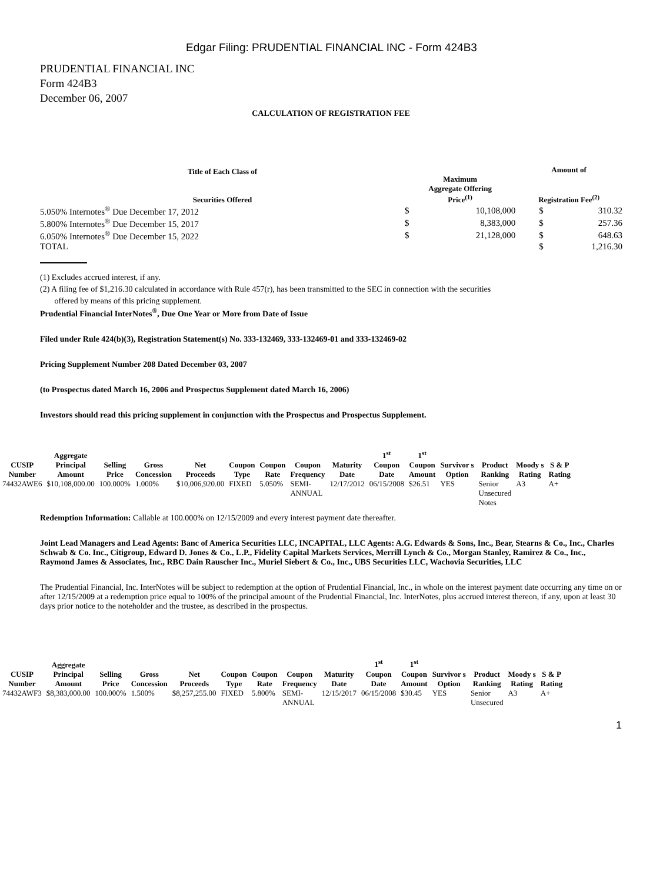Edgar Filing: PRUDENTIAL FINANCIAL INC - Form 424B3
PRUDENTIAL FINANCIAL INC
Form 424B3
December 06, 2007
CALCULATION OF REGISTRATION FEE
| Title of Each Class of Securities Offered | Maximum Aggregate Offering Price<sup>(1)</sup> | | Amount of Registration Fee<sup>(2)</sup> | |
| --- | --- | --- | --- | --- |
| 5.050% Internotes<sup>®</sup> Due December 17, 2012 | $ | 10,108,000 | $ | 310.32 |
| 5.800% Internotes<sup>®</sup> Due December 15, 2017 | $ | 8,383,000 | $ | 257.36 |
| 6.050% Internotes<sup>®</sup> Due December 15, 2022 | $ | 21,128,000 | $ | 648.63 |
| TOTAL | | | $ | 1,216.30 |
(1) Excludes accrued interest, if any.
(2) A filing fee of $1,216.30 calculated in accordance with Rule 457(r), has been transmitted to the SEC in connection with the securities
offered by means of this pricing supplement.
Prudential Financial InterNotes<sup>®</sup>, Due One Year or More from Date of Issue
Filed under Rule 424(b)(3), Registration Statement(s) No. 333-132469, 333-132469-01 and 333-132469-02
Pricing Supplement Number 208 Dated December 03, 2007
(to Prospectus dated March 16, 2006 and Prospectus Supplement dated March 16, 2006)
Investors should read this pricing supplement in conjunction with the Prospectus and Prospectus Supplement.
| CUSIP Number | Aggregate Principal Amount | Selling Price | Gross Concession | Net Proceeds | Coupon Type | Coupon Rate | Coupon Frequency | Maturity Date | 1<sup>st</sup> Coupon Date | 1<sup>st</sup> Coupon Amount | Survivor s Option | Product Ranking | Moody s Rating | S & P Rating |
| --- | --- | --- | --- | --- | --- | --- | --- | --- | --- | --- | --- | --- | --- | --- |
| 74432AWE6 | $10,108,000.00 | 100.000% | 1.000% | $10,006,920.00 | FIXED | 5.050% | SEMI- ANNUAL | 12/17/2012 | 06/15/2008 | $26.51 | YES | Senior Unsecured Notes | A3 | A+ |
Redemption Information: Callable at 100.000% on 12/15/2009 and every interest payment date thereafter.
Joint Lead Managers and Lead Agents: Banc of America Securities LLC, INCAPITAL, LLC Agents: A.G. Edwards & Sons, Inc., Bear, Stearns & Co., Inc., Charles Schwab & Co. Inc., Citigroup, Edward D. Jones & Co., L.P., Fidelity Capital Markets Services, Merrill Lynch & Co., Morgan Stanley, Ramirez & Co., Inc., Raymond James & Associates, Inc., RBC Dain Rauscher Inc., Muriel Siebert & Co., Inc., UBS Securities LLC, Wachovia Securities, LLC
The Prudential Financial, Inc. InterNotes will be subject to redemption at the option of Prudential Financial, Inc., in whole on the interest payment date occurring any time on or after 12/15/2009 at a redemption price equal to 100% of the principal amount of the Prudential Financial, Inc. InterNotes, plus accrued interest thereon, if any, upon at least 30 days prior notice to the noteholder and the trustee, as described in the prospectus.
| CUSIP Number | Aggregate Principal Amount | Selling Price | Gross Concession | Net Proceeds | Coupon Type | Coupon Rate | Coupon Frequency | Maturity Date | 1<sup>st</sup> Coupon Date | 1<sup>st</sup> Coupon Amount | Survivor s Option | Product Ranking | Moody s Rating | S & P Rating |
| --- | --- | --- | --- | --- | --- | --- | --- | --- | --- | --- | --- | --- | --- | --- |
| 74432AWF3 | $8,383,000.00 | 100.000% | 1.500% | $8,257,255.00 | FIXED | 5.800% | SEMI- ANNUAL | 12/15/2017 | 06/15/2008 | $30.45 | YES | Senior Unsecured | A3 | A+ |
1